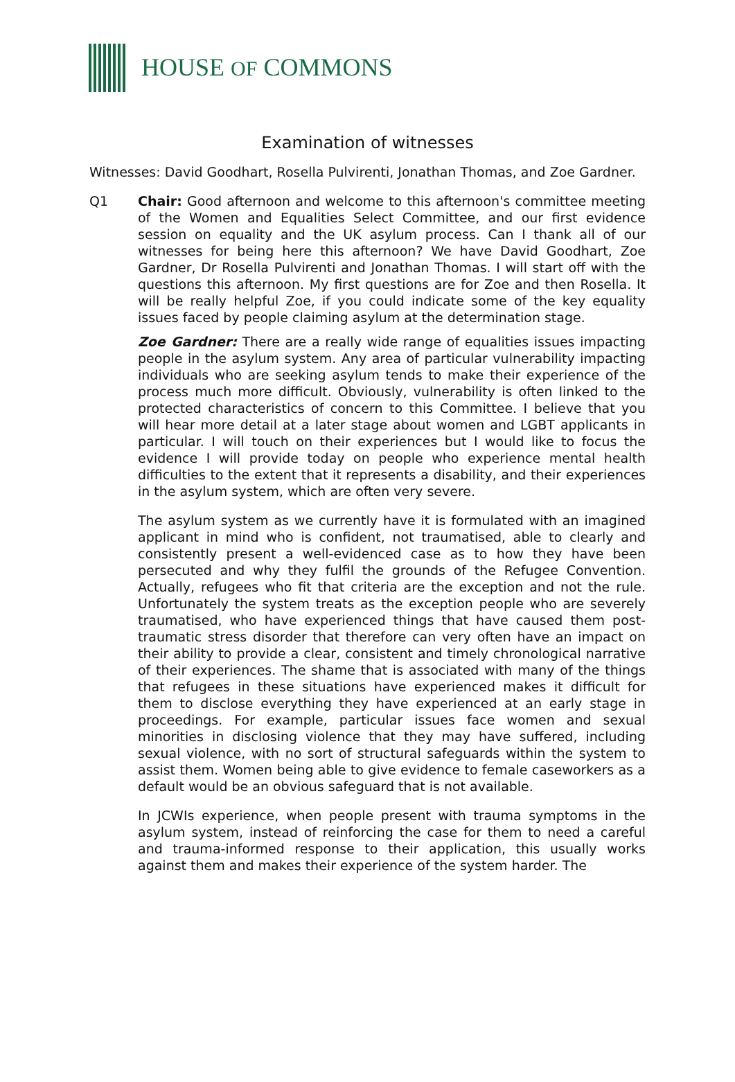HOUSE OF COMMONS
Examination of witnesses
Witnesses: David Goodhart, Rosella Pulvirenti, Jonathan Thomas, and Zoe Gardner.
Q1 Chair: Good afternoon and welcome to this afternoon's committee meeting of the Women and Equalities Select Committee, and our first evidence session on equality and the UK asylum process. Can I thank all of our witnesses for being here this afternoon? We have David Goodhart, Zoe Gardner, Dr Rosella Pulvirenti and Jonathan Thomas. I will start off with the questions this afternoon. My first questions are for Zoe and then Rosella. It will be really helpful Zoe, if you could indicate some of the key equality issues faced by people claiming asylum at the determination stage.
Zoe Gardner: There are a really wide range of equalities issues impacting people in the asylum system. Any area of particular vulnerability impacting individuals who are seeking asylum tends to make their experience of the process much more difficult. Obviously, vulnerability is often linked to the protected characteristics of concern to this Committee. I believe that you will hear more detail at a later stage about women and LGBT applicants in particular. I will touch on their experiences but I would like to focus the evidence I will provide today on people who experience mental health difficulties to the extent that it represents a disability, and their experiences in the asylum system, which are often very severe.
The asylum system as we currently have it is formulated with an imagined applicant in mind who is confident, not traumatised, able to clearly and consistently present a well-evidenced case as to how they have been persecuted and why they fulfil the grounds of the Refugee Convention. Actually, refugees who fit that criteria are the exception and not the rule. Unfortunately the system treats as the exception people who are severely traumatised, who have experienced things that have caused them post-traumatic stress disorder that therefore can very often have an impact on their ability to provide a clear, consistent and timely chronological narrative of their experiences. The shame that is associated with many of the things that refugees in these situations have experienced makes it difficult for them to disclose everything they have experienced at an early stage in proceedings. For example, particular issues face women and sexual minorities in disclosing violence that they may have suffered, including sexual violence, with no sort of structural safeguards within the system to assist them. Women being able to give evidence to female caseworkers as a default would be an obvious safeguard that is not available.
In JCWIs experience, when people present with trauma symptoms in the asylum system, instead of reinforcing the case for them to need a careful and trauma-informed response to their application, this usually works against them and makes their experience of the system harder. The